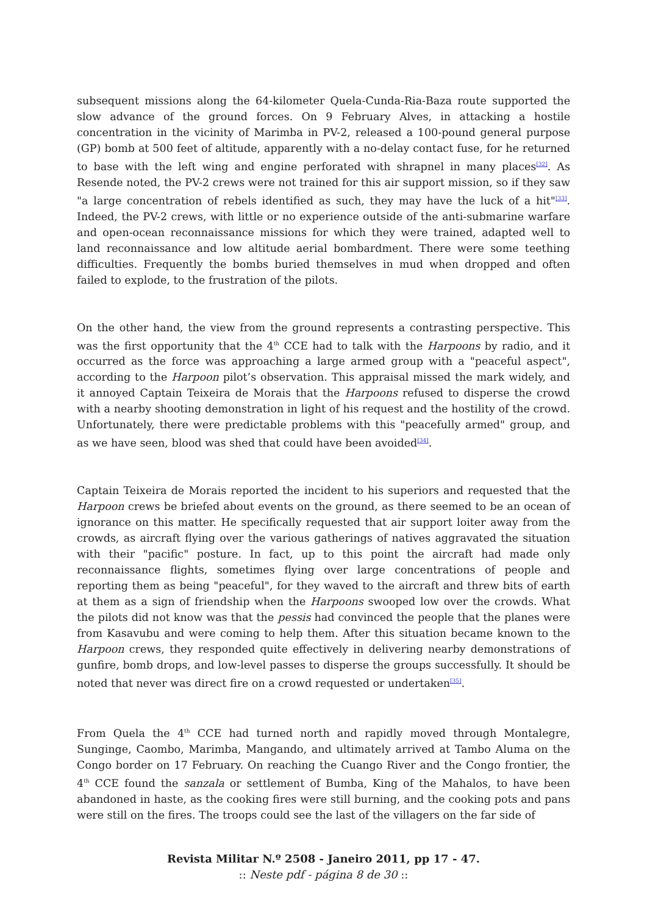subsequent missions along the 64-kilometer Quela-Cunda-Ria-Baza route supported the slow advance of the ground forces. On 9 February Alves, in attacking a hostile concentration in the vicinity of Marimba in PV-2, released a 100-pound general purpose (GP) bomb at 500 feet of altitude, apparently with a no-delay contact fuse, for he returned to base with the left wing and engine perforated with shrapnel in many places<sup>[32]</sup>. As Resende noted, the PV-2 crews were not trained for this air support mission, so if they saw "a large concentration of rebels identified as such, they may have the luck of a hit"<sup>[33]</sup>. Indeed, the PV-2 crews, with little or no experience outside of the anti-submarine warfare and open-ocean reconnaissance missions for which they were trained, adapted well to land reconnaissance and low altitude aerial bombardment. There were some teething difficulties. Frequently the bombs buried themselves in mud when dropped and often failed to explode, to the frustration of the pilots.
On the other hand, the view from the ground represents a contrasting perspective. This was the first opportunity that the 4<sup>th</sup> CCE had to talk with the Harpoons by radio, and it occurred as the force was approaching a large armed group with a "peaceful aspect", according to the Harpoon pilot’s observation. This appraisal missed the mark widely, and it annoyed Captain Teixeira de Morais that the Harpoons refused to disperse the crowd with a nearby shooting demonstration in light of his request and the hostility of the crowd. Unfortunately, there were predictable problems with this "peacefully armed" group, and as we have seen, blood was shed that could have been avoided<sup>[34]</sup>.
Captain Teixeira de Morais reported the incident to his superiors and requested that the Harpoon crews be briefed about events on the ground, as there seemed to be an ocean of ignorance on this matter. He specifically requested that air support loiter away from the crowds, as aircraft flying over the various gatherings of natives aggravated the situation with their "pacific" posture. In fact, up to this point the aircraft had made only reconnaissance flights, sometimes flying over large concentrations of people and reporting them as being "peaceful", for they waved to the aircraft and threw bits of earth at them as a sign of friendship when the Harpoons swooped low over the crowds. What the pilots did not know was that the pessis had convinced the people that the planes were from Kasavubu and were coming to help them. After this situation became known to the Harpoon crews, they responded quite effectively in delivering nearby demonstrations of gunfire, bomb drops, and low-level passes to disperse the groups successfully. It should be noted that never was direct fire on a crowd requested or undertaken<sup>[35]</sup>.
From Quela the 4<sup>th</sup> CCE had turned north and rapidly moved through Montalegre, Sunginge, Caombo, Marimba, Mangando, and ultimately arrived at Tambo Aluma on the Congo border on 17 February. On reaching the Cuango River and the Congo frontier, the 4<sup>th</sup> CCE found the sanzala or settlement of Bumba, King of the Mahalos, to have been abandoned in haste, as the cooking fires were still burning, and the cooking pots and pans were still on the fires. The troops could see the last of the villagers on the far side of
Revista Militar N.º 2508 - Janeiro 2011, pp 17 - 47.
:: Neste pdf - página 8 de 30 ::